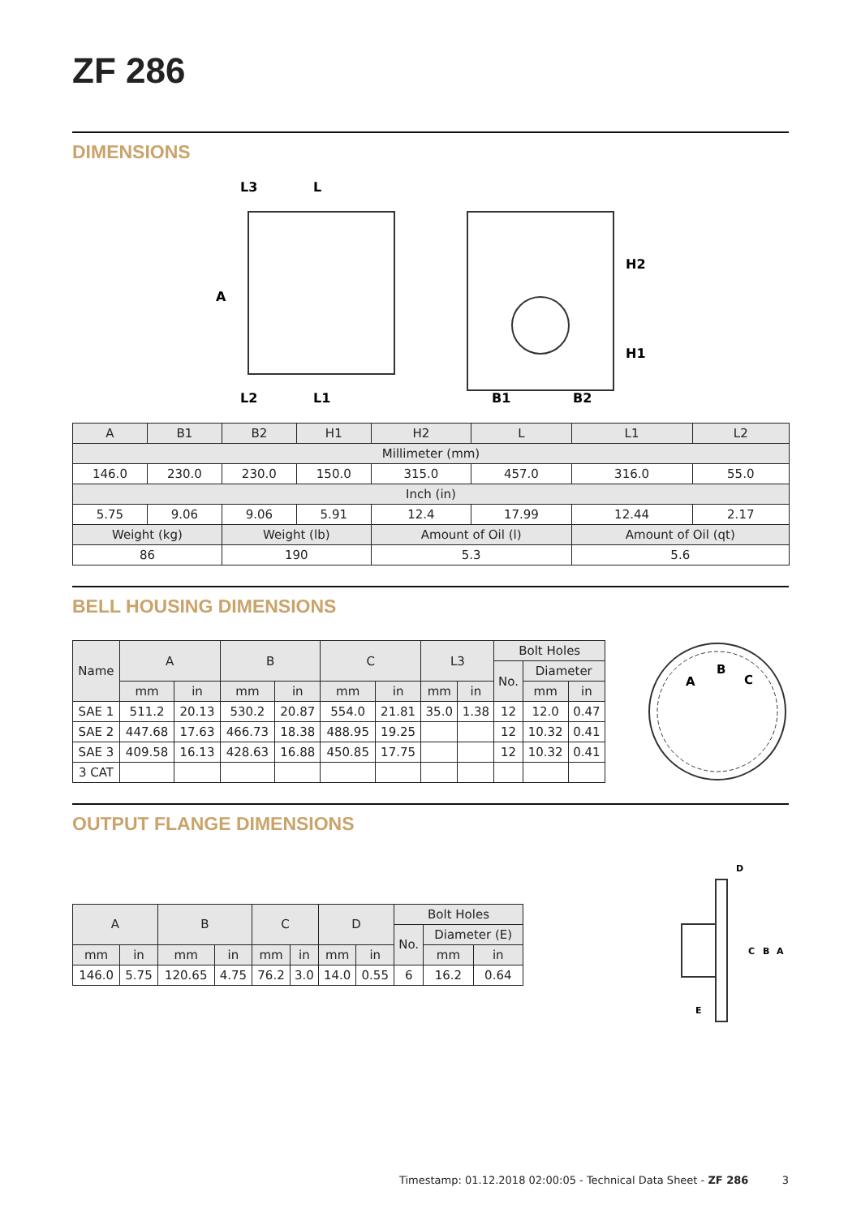ZF 286
DIMENSIONS
L3
L
L2
L1
A
B1
B2
H2
H1
| A | B1 | B2 | H1 | H2 | L | L1 | L2 |
| Millimeter (mm) | | | | | | | |
| 146.0 | 230.0 | 230.0 | 150.0 | 315.0 | 457.0 | 316.0 | 55.0 |
| Inch (in) | | | | | | | |
| 5.75 | 9.06 | 9.06 | 5.91 | 12.4 | 17.99 | 12.44 | 2.17 |
| Weight (kg) | | Weight (lb) | | Amount of Oil (l) | | Amount of Oil (qt) | |
| 86 | | 190 | | 5.3 | | 5.6 | |
BELL HOUSING DIMENSIONS
| Name | A | | B | | C | | L3 | | Bolt Holes | | |
| | | | | | | | | | No. | Diameter | |
| | mm | in | mm | in | mm | in | mm | in | | mm | in |
| SAE 1 | 511.2 | 20.13 | 530.2 | 20.87 | 554.0 | 21.81 | 35.0 | 1.38 | 12 | 12.0 | 0.47 |
| SAE 2 | 447.68 | 17.63 | 466.73 | 18.38 | 488.95 | 19.25 | | | 12 | 10.32 | 0.41 |
| SAE 3 | 409.58 | 16.13 | 428.63 | 16.88 | 450.85 | 17.75 | | | 12 | 10.32 | 0.41 |
| 3 CAT | | | | | | | | | | | |
A
B
C
OUTPUT FLANGE DIMENSIONS
| A | | B | | C | | D | | Bolt Holes | | |
| | | | | | | | | No. | Diameter (E) | |
| mm | in | mm | in | mm | in | mm | in | | mm | in |
| 146.0 | 5.75 | 120.65 | 4.75 | 76.2 | 3.0 | 14.0 | 0.55 | 6 | 16.2 | 0.64 |
D
C
B
A
E
Timestamp: 01.12.2018 02:00:05 - Technical Data Sheet - ZF 286 3